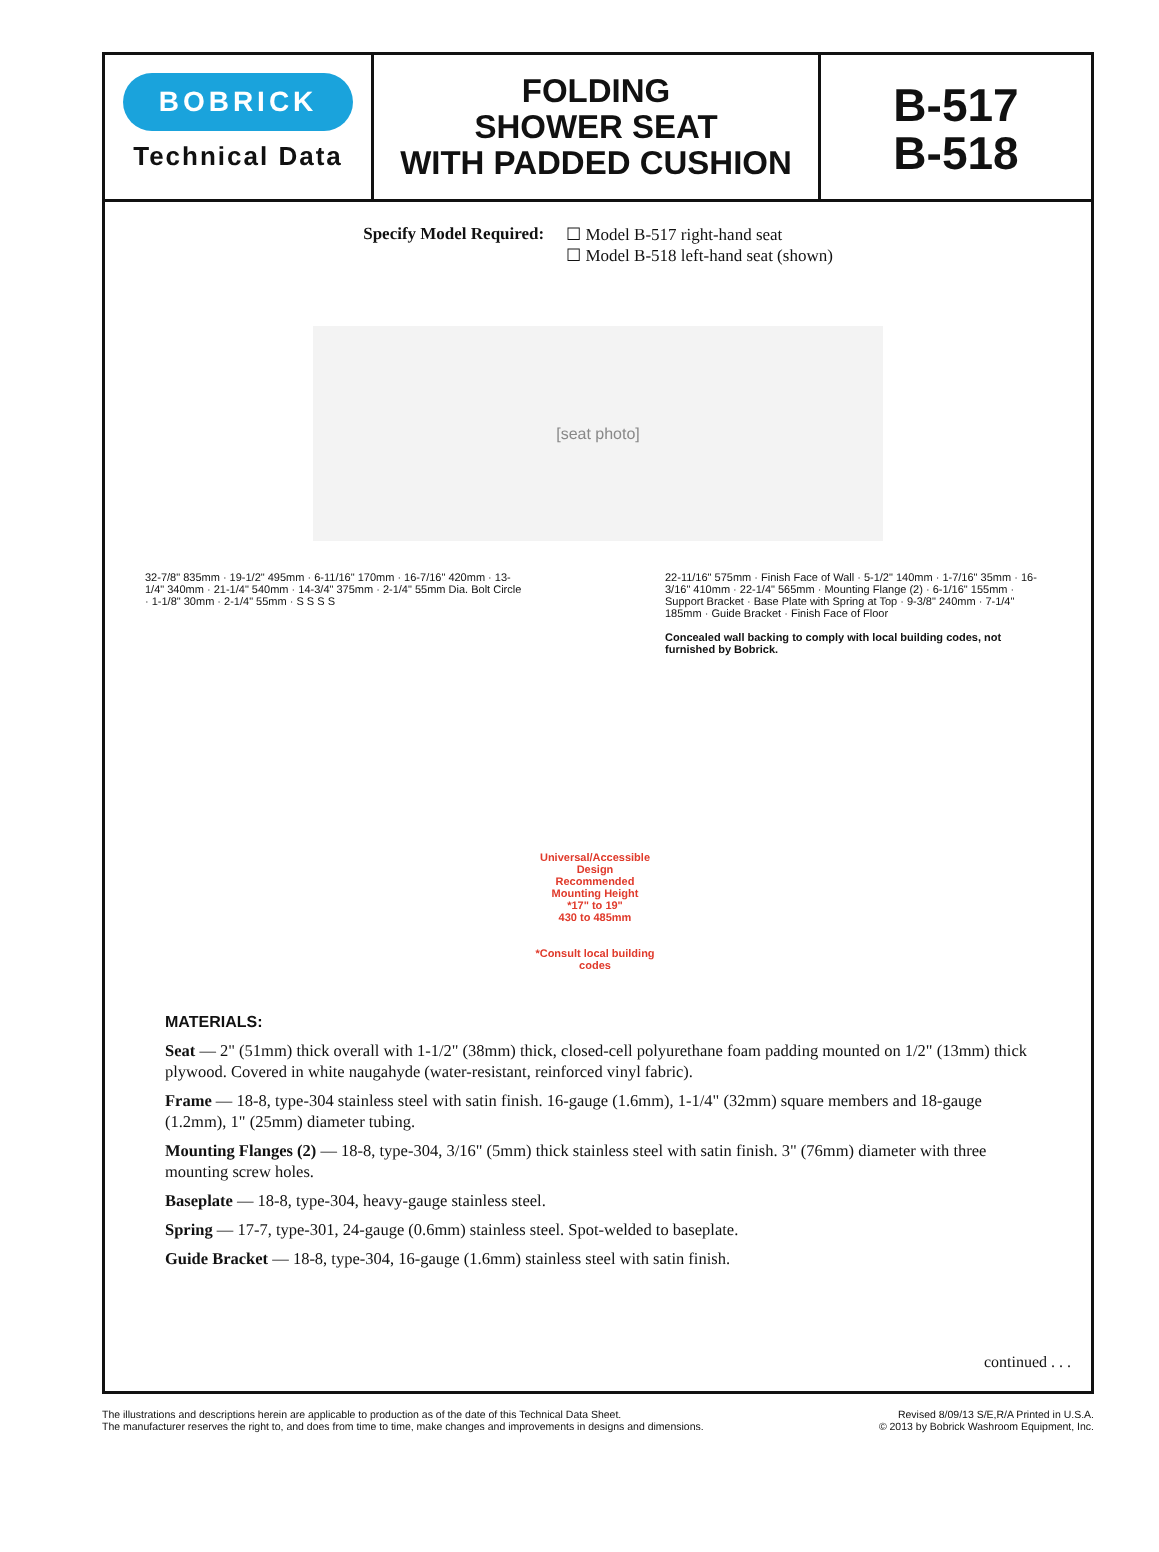BOBRICK
Technical Data
FOLDING
SHOWER SEAT
WITH PADDED CUSHION
B-517
B-518
Specify Model Required: ☐ Model B-517 right-hand seat
☐ Model B-518 left-hand seat (shown)
[seat photo]
32-7/8" 835mm · 19-1/2" 495mm · 6-11/16" 170mm · 16-7/16" 420mm · 13-1/4" 340mm · 21-1/4" 540mm · 14-3/4" 375mm · 2-1/4" 55mm Dia. Bolt Circle · 1-1/8" 30mm · 2-1/4" 55mm · S S S S
Universal/Accessible Design
Recommended
Mounting Height
*17" to 19"
430 to 485mm
*Consult local building codes
22-11/16" 575mm · Finish Face of Wall · 5-1/2" 140mm · 1-7/16" 35mm · 16-3/16" 410mm · 22-1/4" 565mm · Mounting Flange (2) · 6-1/16" 155mm · Support Bracket · Base Plate with Spring at Top · 9-3/8" 240mm · 7-1/4" 185mm · Guide Bracket · Finish Face of Floor
Concealed wall backing to comply with local building codes, not furnished by Bobrick.
MATERIALS:
Seat — 2" (51mm) thick overall with 1-1/2" (38mm) thick, closed-cell polyurethane foam padding mounted on 1/2" (13mm) thick plywood. Covered in white naugahyde (water-resistant, reinforced vinyl fabric).
Frame — 18-8, type-304 stainless steel with satin finish. 16-gauge (1.6mm), 1-1/4" (32mm) square members and 18-gauge (1.2mm), 1" (25mm) diameter tubing.
Mounting Flanges (2) — 18-8, type-304, 3/16" (5mm) thick stainless steel with satin finish. 3" (76mm) diameter with three mounting screw holes.
Baseplate — 18-8, type-304, heavy-gauge stainless steel.
Spring — 17-7, type-301, 24-gauge (0.6mm) stainless steel. Spot-welded to baseplate.
Guide Bracket — 18-8, type-304, 16-gauge (1.6mm) stainless steel with satin finish.
continued . . .
The illustrations and descriptions herein are applicable to production as of the date of this Technical Data Sheet.
The manufacturer reserves the right to, and does from time to time, make changes and improvements in designs and dimensions.
Revised 8/09/13 S/E,R/A Printed in U.S.A.
© 2013 by Bobrick Washroom Equipment, Inc.